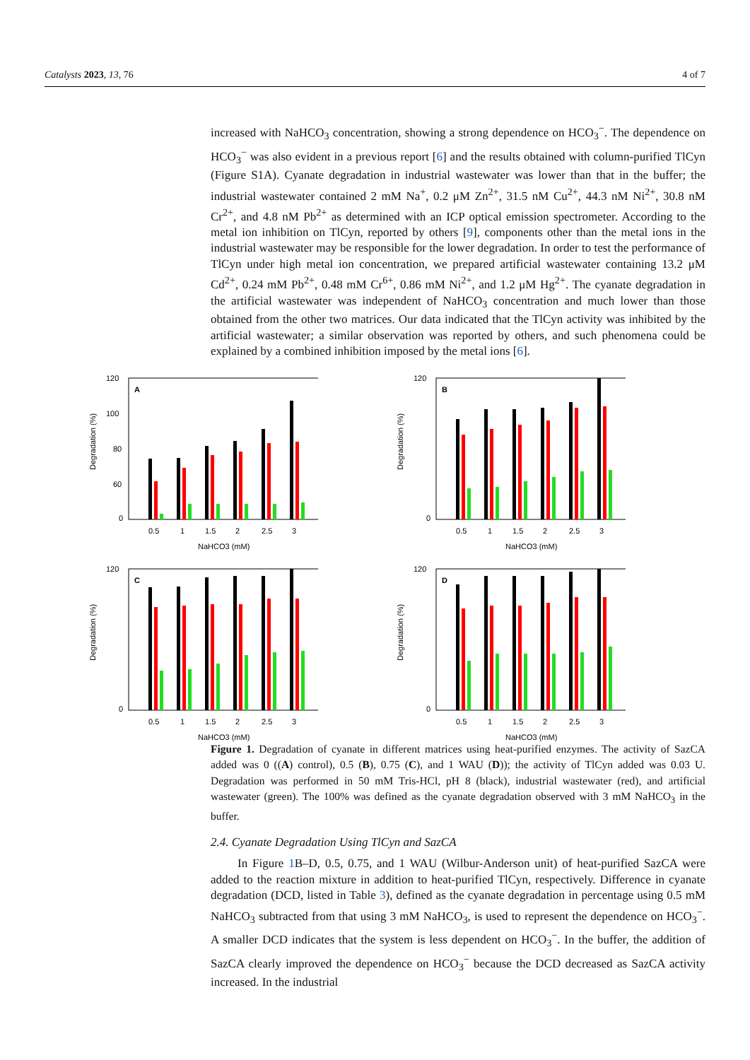Catalysts 2023, 13, 76 4 of 7
increased with NaHCO<sub>3</sub> concentration, showing a strong dependence on HCO<sub>3</sub><sup>−</sup>. The dependence on HCO<sub>3</sub><sup>−</sup> was also evident in a previous report [6] and the results obtained with column-purified TlCyn (Figure S1A). Cyanate degradation in industrial wastewater was lower than that in the buffer; the industrial wastewater contained 2 mM Na<sup>+</sup>, 0.2 μM Zn<sup>2+</sup>, 31.5 nM Cu<sup>2+</sup>, 44.3 nM Ni<sup>2+</sup>, 30.8 nM Cr<sup>2+</sup>, and 4.8 nM Pb<sup>2+</sup> as determined with an ICP optical emission spectrometer. According to the metal ion inhibition on TlCyn, reported by others [9], components other than the metal ions in the industrial wastewater may be responsible for the lower degradation. In order to test the performance of TlCyn under high metal ion concentration, we prepared artificial wastewater containing 13.2 μM Cd<sup>2+</sup>, 0.24 mM Pb<sup>2+</sup>, 0.48 mM Cr<sup>6+</sup>, 0.86 mM Ni<sup>2+</sup>, and 1.2 μM Hg<sup>2+</sup>. The cyanate degradation in the artificial wastewater was independent of NaHCO<sub>3</sub> concentration and much lower than those obtained from the other two matrices. Our data indicated that the TlCyn activity was inhibited by the artificial wastewater; a similar observation was reported by others, and such phenomena could be explained by a combined inhibition imposed by the metal ions [6].
Figure 1. Degradation of cyanate in different matrices using heat-purified enzymes. The activity of SazCA added was 0 ((A) control), 0.5 (B), 0.75 (C), and 1 WAU (D)); the activity of TlCyn added was 0.03 U. Degradation was performed in 50 mM Tris-HCl, pH 8 (black), industrial wastewater (red), and artificial wastewater (green). The 100% was defined as the cyanate degradation observed with 3 mM NaHCO<sub>3</sub> in the buffer.
2.4. Cyanate Degradation Using TlCyn and SazCA
In Figure 1 B–D, 0.5, 0.75, and 1 WAU (Wilbur-Anderson unit) of heat-purified SazCA were added to the reaction mixture in addition to heat-purified TlCyn, respectively. Difference in cyanate degradation (DCD, listed in Table 3), defined as the cyanate degradation in percentage using 0.5 mM NaHCO<sub>3</sub> subtracted from that using 3 mM NaHCO<sub>3</sub>, is used to represent the dependence on HCO<sub>3</sub><sup>−</sup>. A smaller DCD indicates that the system is less dependent on HCO<sub>3</sub><sup>−</sup>. In the buffer, the addition of SazCA clearly improved the dependence on HCO<sub>3</sub><sup>−</sup> because the DCD decreased as SazCA activity increased. In the industrial
A
Degradation (%)
120
100
80
60
0
0.5
1
1.5
2
2.5
3
NaHCO3 (mM)
B
Degradation (%)
120
0
0.5
1
1.5
2
2.5
3
NaHCO3 (mM)
C
Degradation (%)
120
0
0.5
1
1.5
2
2.5
3
NaHCO3 (mM)
D
Degradation (%)
120
0
0.5
1
1.5
2
2.5
3
NaHCO3 (mM)